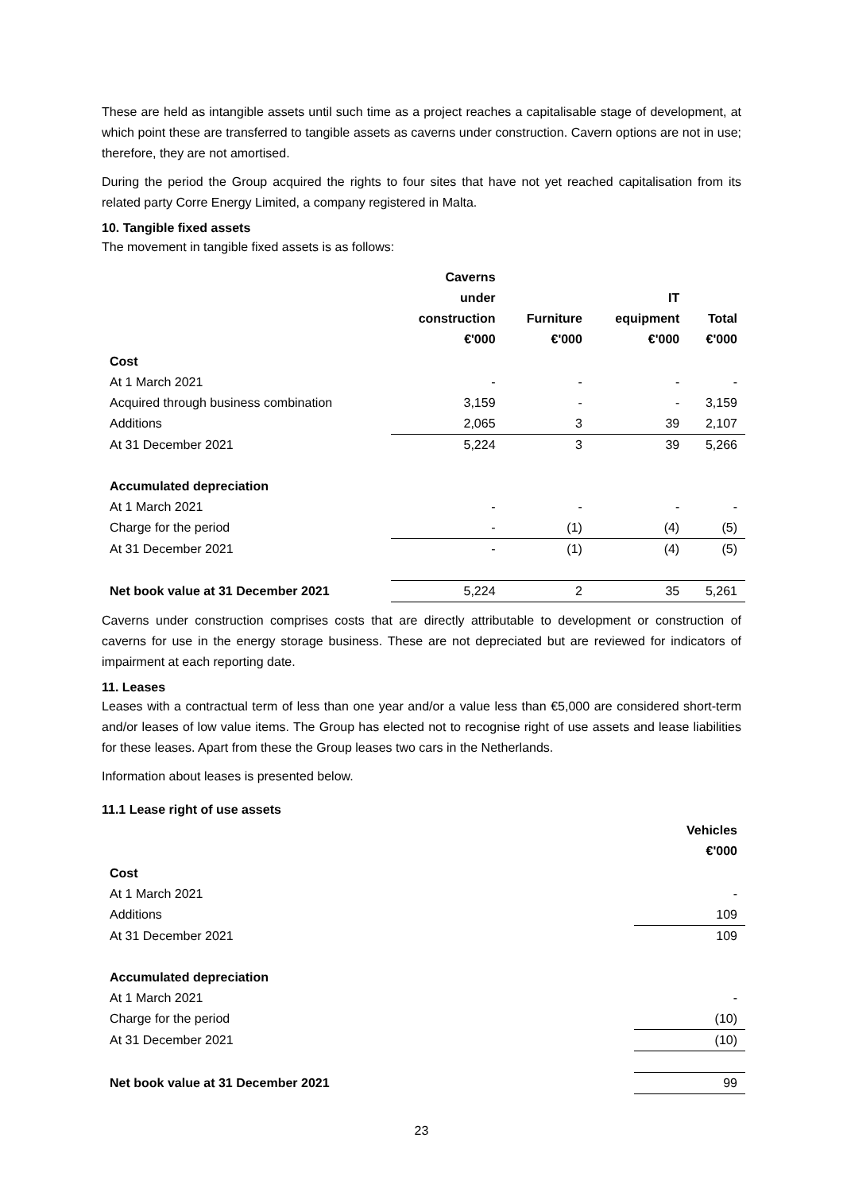These are held as intangible assets until such time as a project reaches a capitalisable stage of development, at which point these are transferred to tangible assets as caverns under construction. Cavern options are not in use; therefore, they are not amortised.
During the period the Group acquired the rights to four sites that have not yet reached capitalisation from its related party Corre Energy Limited, a company registered in Malta.
10. Tangible fixed assets
The movement in tangible fixed assets is as follows:
| | Caverns under construction €'000 | Furniture €'000 | IT equipment €'000 | Total €'000 |
| --- | --- | --- | --- | --- |
| Cost | | | | |
| At 1 March 2021 | - | - | - | - |
| Acquired through business combination | 3,159 | - | - | 3,159 |
| Additions | 2,065 | 3 | 39 | 2,107 |
| At 31 December 2021 | 5,224 | 3 | 39 | 5,266 |
| Accumulated depreciation | | | | |
| At 1 March 2021 | - | - | - | - |
| Charge for the period | - | (1) | (4) | (5) |
| At 31 December 2021 | - | (1) | (4) | (5) |
| Net book value at 31 December 2021 | 5,224 | 2 | 35 | 5,261 |
Caverns under construction comprises costs that are directly attributable to development or construction of caverns for use in the energy storage business. These are not depreciated but are reviewed for indicators of impairment at each reporting date.
11. Leases
Leases with a contractual term of less than one year and/or a value less than €5,000 are considered short-term and/or leases of low value items. The Group has elected not to recognise right of use assets and lease liabilities for these leases. Apart from these the Group leases two cars in the Netherlands.
Information about leases is presented below.
11.1 Lease right of use assets
| | Vehicles €'000 |
| --- | --- |
| Cost | |
| At 1 March 2021 | - |
| Additions | 109 |
| At 31 December 2021 | 109 |
| Accumulated depreciation | |
| At 1 March 2021 | - |
| Charge for the period | (10) |
| At 31 December 2021 | (10) |
| Net book value at 31 December 2021 | 99 |
23